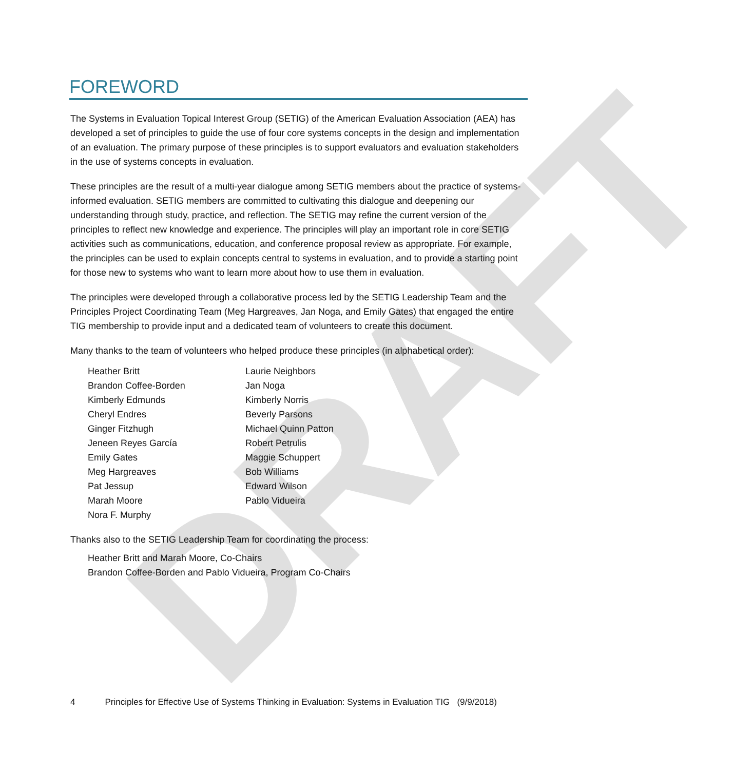DRAFT
FOREWORD
The Systems in Evaluation Topical Interest Group (SETIG) of the American Evaluation Association (AEA) has developed a set of principles to guide the use of four core systems concepts in the design and implementation of an evaluation. The primary purpose of these principles is to support evaluators and evaluation stakeholders in the use of systems concepts in evaluation.
These principles are the result of a multi-year dialogue among SETIG members about the practice of systems-informed evaluation. SETIG members are committed to cultivating this dialogue and deepening our understanding through study, practice, and reflection. The SETIG may refine the current version of the principles to reflect new knowledge and experience. The principles will play an important role in core SETIG activities such as communications, education, and conference proposal review as appropriate. For example, the principles can be used to explain concepts central to systems in evaluation, and to provide a starting point for those new to systems who want to learn more about how to use them in evaluation.
The principles were developed through a collaborative process led by the SETIG Leadership Team and the Principles Project Coordinating Team (Meg Hargreaves, Jan Noga, and Emily Gates) that engaged the entire TIG membership to provide input and a dedicated team of volunteers to create this document.
Many thanks to the team of volunteers who helped produce these principles (in alphabetical order):
Heather Britt
Brandon Coffee-Borden
Kimberly Edmunds
Cheryl Endres
Ginger Fitzhugh
Jeneen Reyes García
Emily Gates
Meg Hargreaves
Pat Jessup
Marah Moore
Nora F. Murphy
Laurie Neighbors
Jan Noga
Kimberly Norris
Beverly Parsons
Michael Quinn Patton
Robert Petrulis
Maggie Schuppert
Bob Williams
Edward Wilson
Pablo Vidueira
Thanks also to the SETIG Leadership Team for coordinating the process:
Heather Britt and Marah Moore, Co-Chairs
Brandon Coffee-Borden and Pablo Vidueira, Program Co-Chairs
4 Principles for Effective Use of Systems Thinking in Evaluation: Systems in Evaluation TIG (9/9/2018)